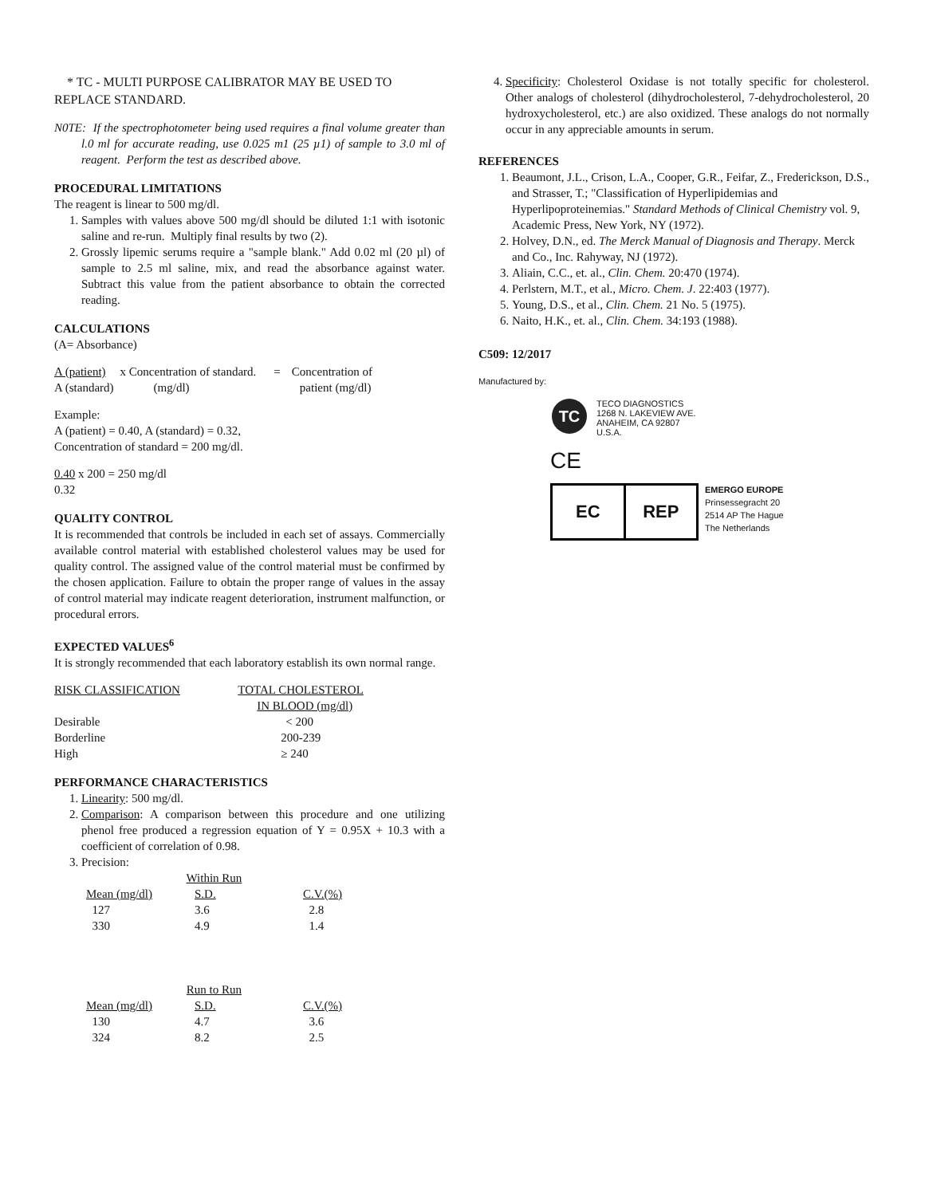* TC - MULTI PURPOSE CALIBRATOR MAY BE USED TO REPLACE STANDARD.
N0TE: If the spectrophotometer being used requires a final volume greater than l.0 ml for accurate reading, use 0.025 m1 (25 µ1) of sample to 3.0 ml of reagent. Perform the test as described above.
PROCEDURAL LIMITATIONS
The reagent is linear to 500 mg/dl.
1. Samples with values above 500 mg/dl should be diluted 1:1 with isotonic saline and re-run. Multiply final results by two (2).
2. Grossly lipemic serums require a "sample blank." Add 0.02 ml (20 µl) of sample to 2.5 ml saline, mix, and read the absorbance against water. Subtract this value from the patient absorbance to obtain the corrected reading.
CALCULATIONS
(A= Absorbance)
| A (patient) | x Concentration of standard. | = | Concentration of |
| A (standard) | (mg/dl) | | patient (mg/dl) |
Example:
A (patient) = 0.40, A (standard) = 0.32,
Concentration of standard = 200 mg/dl.
0.40 x 200 = 250 mg/dl
0.32
QUALITY CONTROL
It is recommended that controls be included in each set of assays. Commercially available control material with established cholesterol values may be used for quality control. The assigned value of the control material must be confirmed by the chosen application. Failure to obtain the proper range of values in the assay of control material may indicate reagent deterioration, instrument malfunction, or procedural errors.
EXPECTED VALUES<sup>6</sup>
It is strongly recommended that each laboratory establish its own normal range.
| RISK CLASSIFICATION | TOTAL CHOLESTEROL |
| --- | --- |
| | IN BLOOD (mg/dl) |
| Desirable | < 200 |
| Borderline | 200-239 |
| High | ≥ 240 |
PERFORMANCE CHARACTERISTICS
1. Linearity: 500 mg/dl.
2. Comparison: A comparison between this procedure and one utilizing phenol free produced a regression equation of Y = 0.95X + 10.3 with a coefficient of correlation of 0.98.
3. Precision:
| Within Run | | |
| Mean (mg/dl) | S.D. | C.V.(%) |
| 127 | 3.6 | 2.8 |
| 330 | 4.9 | 1.4 |
| Run to Run | | |
| Mean (mg/dl) | S.D. | C.V.(%) |
| 130 | 4.7 | 3.6 |
| 324 | 8.2 | 2.5 |
4. Specificity: Cholesterol Oxidase is not totally specific for cholesterol. Other analogs of cholesterol (dihydrocholesterol, 7-dehydrocholesterol, 20 hydroxycholesterol, etc.) are also oxidized. These analogs do not normally occur in any appreciable amounts in serum.
REFERENCES
1. Beaumont, J.L., Crison, L.A., Cooper, G.R., Feifar, Z., Frederickson, D.S., and Strasser, T.; "Classification of Hyperlipidemias and Hyperlipoproteinemias." Standard Methods of Clinical Chemistry vol. 9, Academic Press, New York, NY (1972).
2. Holvey, D.N., ed. The Merck Manual of Diagnosis and Therapy. Merck and Co., Inc. Rahyway, NJ (1972).
3. Aliain, C.C., et. al., Clin. Chem. 20:470 (1974).
4. Perlstern, M.T., et al., Micro. Chem. J. 22:403 (1977).
5. Young, D.S., et al., Clin. Chem. 21 No. 5 (1975).
6. Naito, H.K., et. al., Clin. Chem. 34:193 (1988).
C509: 12/2017
Manufactured by:
TC
TECO DIAGNOSTICS
1268 N. LAKEVIEW AVE.
ANAHEIM, CA 92807
U.S.A.
CE
EC REP
EMERGO EUROPE
Prinsessegracht 20
2514 AP The Hague
The Netherlands